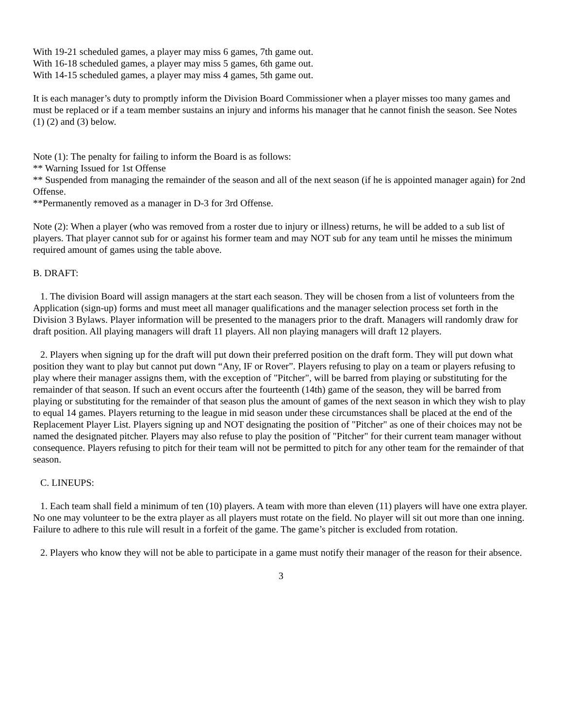With 19-21 scheduled games, a player may miss 6 games, 7th game out.
With 16-18 scheduled games, a player may miss 5 games, 6th game out.
With 14-15 scheduled games, a player may miss 4 games, 5th game out.
It is each manager’s duty to promptly inform the Division Board Commissioner when a player misses too many games and must be replaced or if a team member sustains an injury and informs his manager that he cannot finish the season. See Notes (1) (2) and (3) below.
Note (1): The penalty for failing to inform the Board is as follows:
** Warning Issued for 1st Offense
** Suspended from managing the remainder of the season and all of the next season (if he is appointed manager again) for 2nd Offense.
**Permanently removed as a manager in D-3 for 3rd Offense.
Note (2): When a player (who was removed from a roster due to injury or illness) returns, he will be added to a sub list of players. That player cannot sub for or against his former team and may NOT sub for any team until he misses the minimum required amount of games using the table above.
B. DRAFT:
1. The division Board will assign managers at the start each season. They will be chosen from a list of volunteers from the Application (sign-up) forms and must meet all manager qualifications and the manager selection process set forth in the Division 3 Bylaws. Player information will be presented to the managers prior to the draft. Managers will randomly draw for draft position. All playing managers will draft 11 players. All non playing managers will draft 12 players.
2. Players when signing up for the draft will put down their preferred position on the draft form. They will put down what position they want to play but cannot put down “Any, IF or Rover”. Players refusing to play on a team or players refusing to play where their manager assigns them, with the exception of "Pitcher", will be barred from playing or substituting for the remainder of that season. If such an event occurs after the fourteenth (14th) game of the season, they will be barred from playing or substituting for the remainder of that season plus the amount of games of the next season in which they wish to play to equal 14 games. Players returning to the league in mid season under these circumstances shall be placed at the end of the Replacement Player List. Players signing up and NOT designating the position of "Pitcher" as one of their choices may not be named the designated pitcher. Players may also refuse to play the position of "Pitcher" for their current team manager without consequence. Players refusing to pitch for their team will not be permitted to pitch for any other team for the remainder of that season.
C. LINEUPS:
1. Each team shall field a minimum of ten (10) players. A team with more than eleven (11) players will have one extra player. No one may volunteer to be the extra player as all players must rotate on the field. No player will sit out more than one inning. Failure to adhere to this rule will result in a forfeit of the game. The game’s pitcher is excluded from rotation.
2. Players who know they will not be able to participate in a game must notify their manager of the reason for their absence.
3